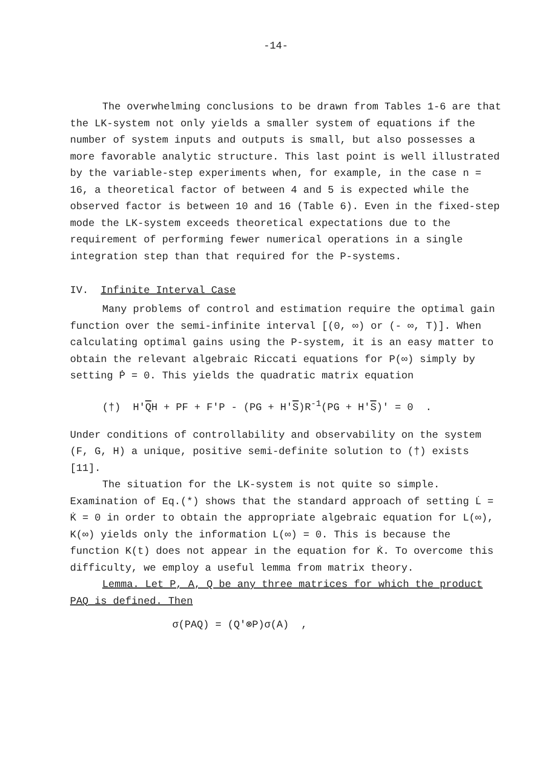-14-
The overwhelming conclusions to be drawn from Tables 1-6 are that the LK-system not only yields a smaller system of equations if the number of system inputs and outputs is small, but also possesses a more favorable analytic structure. This last point is well illustrated by the variable-step experiments when, for example, in the case n = 16, a theoretical factor of between 4 and 5 is expected while the observed factor is between 10 and 16 (Table 6). Even in the fixed-step mode the LK-system exceeds theoretical expectations due to the requirement of performing fewer numerical operations in a single integration step than that required for the P-systems.
IV. Infinite Interval Case
Many problems of control and estimation require the optimal gain function over the semi-infinite interval [(0, ∞) or (- ∞, T)]. When calculating optimal gains using the P-system, it is an easy matter to obtain the relevant algebraic Riccati equations for P(∞) simply by setting Ṗ = 0. This yields the quadratic matrix equation
(†) H'QH + PF + F'P - (PG + H'S)R<sup>-1</sup>(PG + H'S)' = 0 .
Under conditions of controllability and observability on the system (F, G, H) a unique, positive semi-definite solution to (†) exists [11].
The situation for the LK-system is not quite so simple. Examination of Eq.(*) shows that the standard approach of setting L̇ = K̇ = 0 in order to obtain the appropriate algebraic equation for L(∞), K(∞) yields only the information L(∞) = 0. This is because the function K(t) does not appear in the equation for K̇. To overcome this difficulty, we employ a useful lemma from matrix theory.
Lemma. Let P, A, Q be any three matrices for which the product PAQ is defined. Then
σ(PAQ) = (Q'⊗P)σ(A) ,